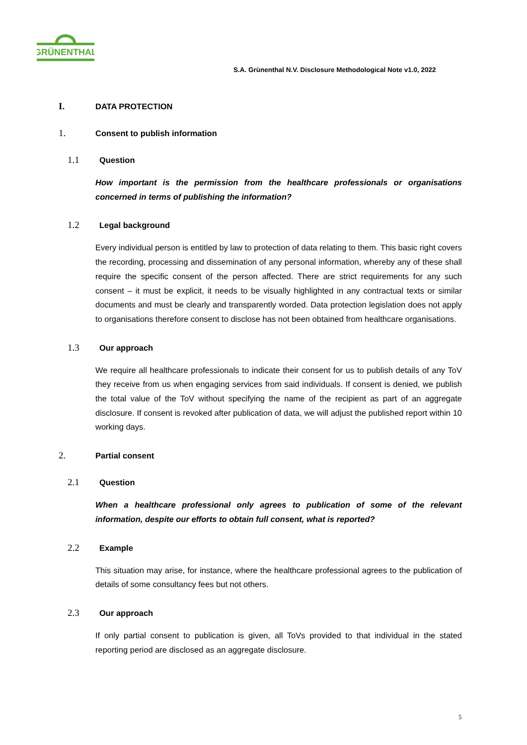GRÜNENTHAL
S.A. Grünenthal N.V. Disclosure Methodological Note v1.0, 2022
I. DATA PROTECTION
1. Consent to publish information
1.1 Question
How important is the permission from the healthcare professionals or organisations concerned in terms of publishing the information?
1.2 Legal background
Every individual person is entitled by law to protection of data relating to them. This basic right covers the recording, processing and dissemination of any personal information, whereby any of these shall require the specific consent of the person affected. There are strict requirements for any such consent – it must be explicit, it needs to be visually highlighted in any contractual texts or similar documents and must be clearly and transparently worded. Data protection legislation does not apply to organisations therefore consent to disclose has not been obtained from healthcare organisations.
1.3 Our approach
We require all healthcare professionals to indicate their consent for us to publish details of any ToV they receive from us when engaging services from said individuals. If consent is denied, we publish the total value of the ToV without specifying the name of the recipient as part of an aggregate disclosure. If consent is revoked after publication of data, we will adjust the published report within 10 working days.
2. Partial consent
2.1 Question
When a healthcare professional only agrees to publication of some of the relevant information, despite our efforts to obtain full consent, what is reported?
2.2 Example
This situation may arise, for instance, where the healthcare professional agrees to the publication of details of some consultancy fees but not others.
2.3 Our approach
If only partial consent to publication is given, all ToVs provided to that individual in the stated reporting period are disclosed as an aggregate disclosure.
5